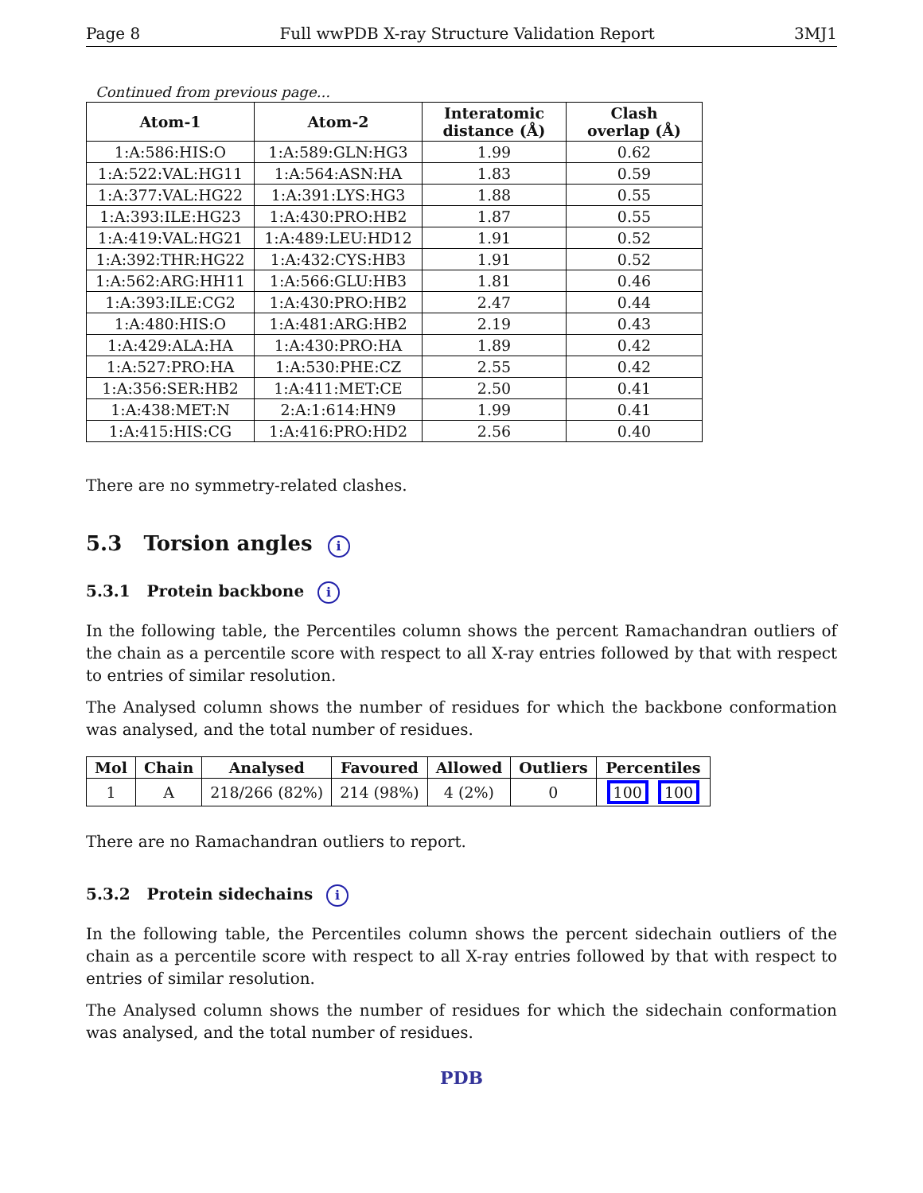Page 8 Full wwPDB X-ray Structure Validation Report 3MJ1
Continued from previous page...
| Atom-1 | Atom-2 | Interatomic distance (Å) | Clash overlap (Å) |
| --- | --- | --- | --- |
| 1:A:586:HIS:O | 1:A:589:GLN:HG3 | 1.99 | 0.62 |
| 1:A:522:VAL:HG11 | 1:A:564:ASN:HA | 1.83 | 0.59 |
| 1:A:377:VAL:HG22 | 1:A:391:LYS:HG3 | 1.88 | 0.55 |
| 1:A:393:ILE:HG23 | 1:A:430:PRO:HB2 | 1.87 | 0.55 |
| 1:A:419:VAL:HG21 | 1:A:489:LEU:HD12 | 1.91 | 0.52 |
| 1:A:392:THR:HG22 | 1:A:432:CYS:HB3 | 1.91 | 0.52 |
| 1:A:562:ARG:HH11 | 1:A:566:GLU:HB3 | 1.81 | 0.46 |
| 1:A:393:ILE:CG2 | 1:A:430:PRO:HB2 | 2.47 | 0.44 |
| 1:A:480:HIS:O | 1:A:481:ARG:HB2 | 2.19 | 0.43 |
| 1:A:429:ALA:HA | 1:A:430:PRO:HA | 1.89 | 0.42 |
| 1:A:527:PRO:HA | 1:A:530:PHE:CZ | 2.55 | 0.42 |
| 1:A:356:SER:HB2 | 1:A:411:MET:CE | 2.50 | 0.41 |
| 1:A:438:MET:N | 2:A:1:614:HN9 | 1.99 | 0.41 |
| 1:A:415:HIS:CG | 1:A:416:PRO:HD2 | 2.56 | 0.40 |
There are no symmetry-related clashes.
5.3 Torsion angles i
5.3.1 Protein backbone i
In the following table, the Percentiles column shows the percent Ramachandran outliers of the chain as a percentile score with respect to all X-ray entries followed by that with respect to entries of similar resolution.
The Analysed column shows the number of residues for which the backbone conformation was analysed, and the total number of residues.
| Mol | Chain | Analysed | Favoured | Allowed | Outliers | Percentiles |
| --- | --- | --- | --- | --- | --- | --- |
| 1 | A | 218/266 (82%) | 214 (98%) | 4 (2%) | 0 | 100 100 |
There are no Ramachandran outliers to report.
5.3.2 Protein sidechains i
In the following table, the Percentiles column shows the percent sidechain outliers of the chain as a percentile score with respect to all X-ray entries followed by that with respect to entries of similar resolution.
The Analysed column shows the number of residues for which the sidechain conformation was analysed, and the total number of residues.
PDB